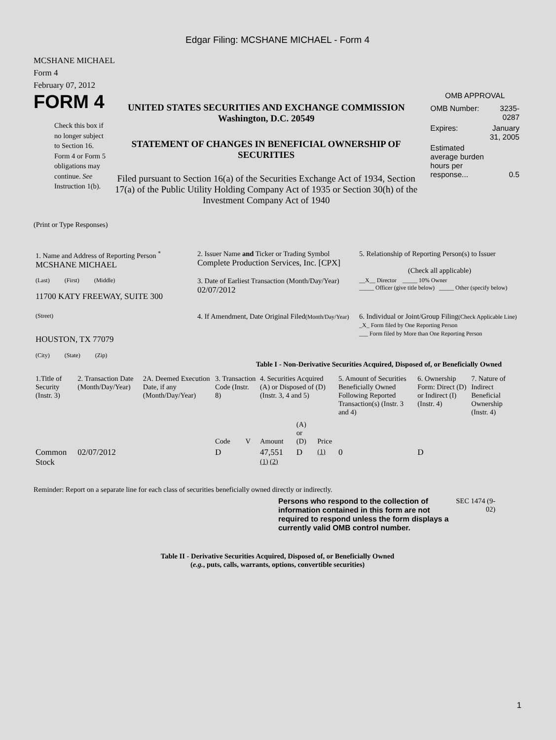Edgar Filing: MCSHANE MICHAEL - Form 4
MCSHANE MICHAEL
Form 4
February 07, 2012
FORM 4
Check this box if no longer subject to Section 16. Form 4 or Form 5 obligations may continue. See Instruction 1(b).
UNITED STATES SECURITIES AND EXCHANGE COMMISSION
Washington, D.C. 20549
STATEMENT OF CHANGES IN BENEFICIAL OWNERSHIP OF SECURITIES
Filed pursuant to Section 16(a) of the Securities Exchange Act of 1934, Section 17(a) of the Public Utility Holding Company Act of 1935 or Section 30(h) of the Investment Company Act of 1940
OMB APPROVAL
| OMB Number: | 3235-0287 |
| Expires: | January 31, 2005 |
| Estimated average burden hours per response... | 0.5 |
(Print or Type Responses)
| 1. Name and Address of Reporting Person <sup>*</sup> MCSHANE MICHAEL | 2. Issuer Name and Ticker or Trading Symbol Complete Production Services, Inc. [CPX] | 5. Relationship of Reporting Person(s) to Issuer (Check all applicable) |
| (Last) (First) (Middle) 11700 KATY FREEWAY, SUITE 300 | 3. Date of Earliest Transaction (Month/Day/Year) 02/07/2012 | __X__ Director _____ 10% Owner _____ Officer (give title below) _____ Other (specify below) |
| (Street) HOUSTON, TX 77079 (City) (State) (Zip) | 4. If Amendment, Date Original Filed (Month/Day/Year) | 6. Individual or Joint/Group Filing (Check Applicable Line) _X_ Form filed by One Reporting Person ___ Form filed by More than One Reporting Person |
Table I - Non-Derivative Securities Acquired, Disposed of, or Beneficially Owned
| 1.Title of Security (Instr. 3) | 2. Transaction Date (Month/Day/Year) | 2A. Deemed Execution Date, if any (Month/Day/Year) | 3. Transaction Code (Instr. 8) | | 4. Securities Acquired (A) or Disposed of (D) (Instr. 3, 4 and 5) | | | 5. Amount of Securities Beneficially Owned Following Reported Transaction(s) (Instr. 3 and 4) | 6. Ownership Form: Direct (D) or Indirect (I) (Instr. 4) | 7. Nature of Indirect Beneficial Ownership (Instr. 4) |
| --- | --- | --- | --- | --- | --- | --- | --- | --- | --- | --- |
| | | | Code | V | Amount | (A) or (D) | Price | | | |
| Common Stock | 02/07/2012 | | D | | 47,551 <sup>(1) (2)</sup> | D | <sup>(1)</sup> | 0 | D | |
Reminder: Report on a separate line for each class of securities beneficially owned directly or indirectly.
Persons who respond to the collection of information contained in this form are not required to respond unless the form displays a currently valid OMB control number.
SEC 1474 (9-02)
Table II - Derivative Securities Acquired, Disposed of, or Beneficially Owned
(e.g., puts, calls, warrants, options, convertible securities)
1